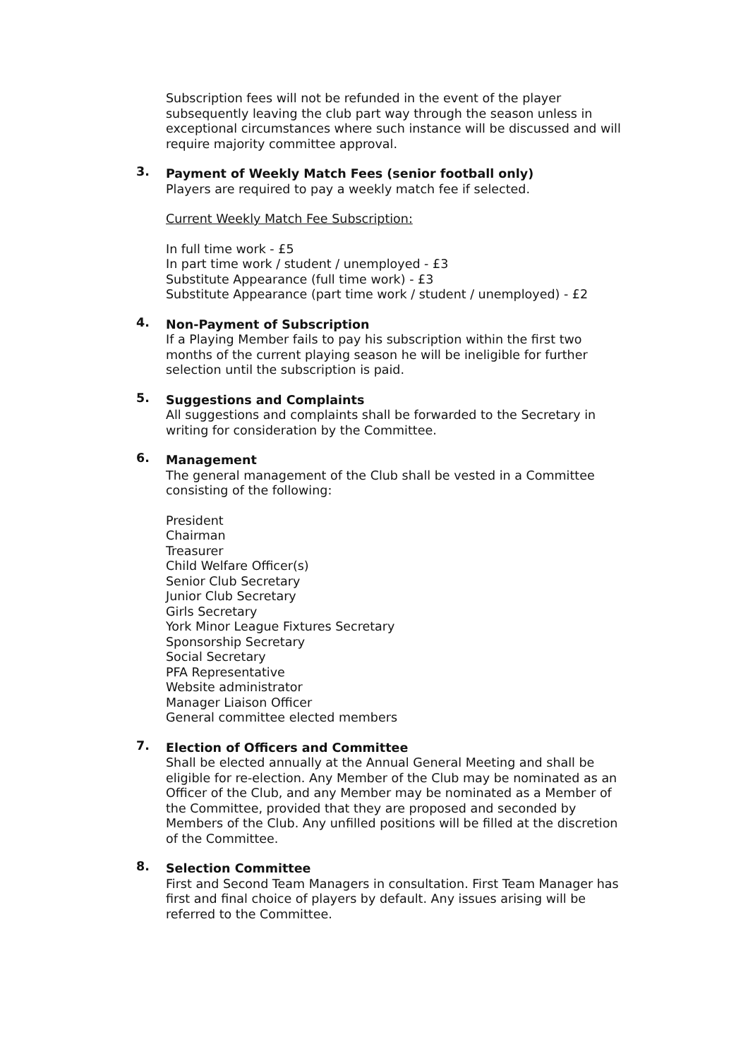Subscription fees will not be refunded in the event of the player subsequently leaving the club part way through the season unless in exceptional circumstances where such instance will be discussed and will require majority committee approval.
3. Payment of Weekly Match Fees (senior football only)
Players are required to pay a weekly match fee if selected.
Current Weekly Match Fee Subscription:
In full time work - £5
In part time work / student / unemployed - £3
Substitute Appearance (full time work) - £3
Substitute Appearance (part time work / student / unemployed) - £2
4. Non-Payment of Subscription
If a Playing Member fails to pay his subscription within the first two months of the current playing season he will be ineligible for further selection until the subscription is paid.
5. Suggestions and Complaints
All suggestions and complaints shall be forwarded to the Secretary in writing for consideration by the Committee.
6. Management
The general management of the Club shall be vested in a Committee consisting of the following:
President
Chairman
Treasurer
Child Welfare Officer(s)
Senior Club Secretary
Junior Club Secretary
Girls Secretary
York Minor League Fixtures Secretary
Sponsorship Secretary
Social Secretary
PFA Representative
Website administrator
Manager Liaison Officer
General committee elected members
7. Election of Officers and Committee
Shall be elected annually at the Annual General Meeting and shall be eligible for re-election. Any Member of the Club may be nominated as an Officer of the Club, and any Member may be nominated as a Member of the Committee, provided that they are proposed and seconded by Members of the Club. Any unfilled positions will be filled at the discretion of the Committee.
8. Selection Committee
First and Second Team Managers in consultation. First Team Manager has first and final choice of players by default. Any issues arising will be referred to the Committee.